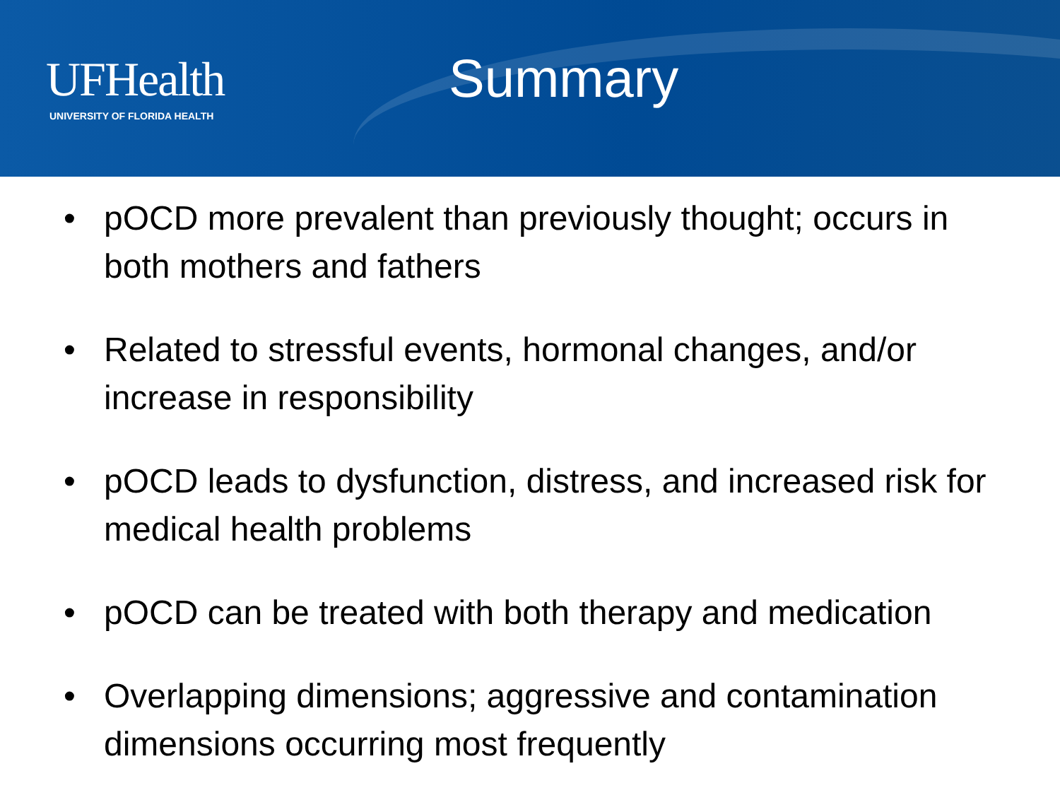UFHealth
UNIVERSITY OF FLORIDA HEALTH
Summary
• pOCD more prevalent than previously thought; occurs in both mothers and fathers
• Related to stressful events, hormonal changes, and/or increase in responsibility
• pOCD leads to dysfunction, distress, and increased risk for medical health problems
• pOCD can be treated with both therapy and medication
• Overlapping dimensions; aggressive and contamination dimensions occurring most frequently